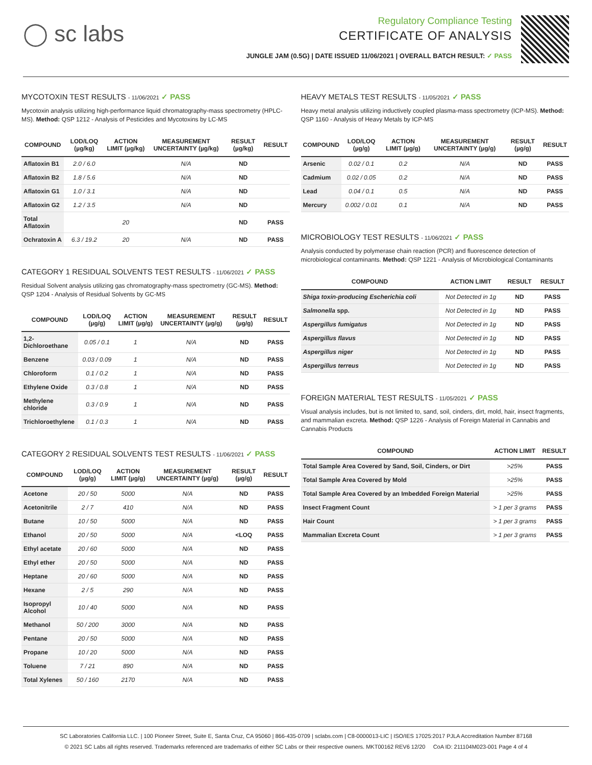◯ sc labs
Regulatory Compliance Testing
CERTIFICATE OF ANALYSIS
JUNGLE JAM (0.5G) | DATE ISSUED 11/06/2021 | OVERALL BATCH RESULT: ✓ PASS
MYCOTOXIN TEST RESULTS - 11/06/2021 ✓ PASS
Mycotoxin analysis utilizing high-performance liquid chromatography-mass spectrometry (HPLC-MS). Method: QSP 1212 - Analysis of Pesticides and Mycotoxins by LC-MS
| COMPOUND | LOD/LOQ (µg/kg) | ACTION LIMIT (µg/kg) | MEASUREMENT UNCERTAINTY (µg/kg) | RESULT (µg/kg) | RESULT |
| --- | --- | --- | --- | --- | --- |
| Aflatoxin B1 | 2.0 / 6.0 | | N/A | ND | |
| Aflatoxin B2 | 1.8 / 5.6 | | N/A | ND | |
| Aflatoxin G1 | 1.0 / 3.1 | | N/A | ND | |
| Aflatoxin G2 | 1.2 / 3.5 | | N/A | ND | |
| Total Aflatoxin | | 20 | | ND | PASS |
| Ochratoxin A | 6.3 / 19.2 | 20 | N/A | ND | PASS |
CATEGORY 1 RESIDUAL SOLVENTS TEST RESULTS - 11/06/2021 ✓ PASS
Residual Solvent analysis utilizing gas chromatography-mass spectrometry (GC-MS). Method: QSP 1204 - Analysis of Residual Solvents by GC-MS
| COMPOUND | LOD/LOQ (µg/g) | ACTION LIMIT (µg/g) | MEASUREMENT UNCERTAINTY (µg/g) | RESULT (µg/g) | RESULT |
| --- | --- | --- | --- | --- | --- |
| 1,2-Dichloroethane | 0.05 / 0.1 | 1 | N/A | ND | PASS |
| Benzene | 0.03 / 0.09 | 1 | N/A | ND | PASS |
| Chloroform | 0.1 / 0.2 | 1 | N/A | ND | PASS |
| Ethylene Oxide | 0.3 / 0.8 | 1 | N/A | ND | PASS |
| Methylene chloride | 0.3 / 0.9 | 1 | N/A | ND | PASS |
| Trichloroethylene | 0.1 / 0.3 | 1 | N/A | ND | PASS |
CATEGORY 2 RESIDUAL SOLVENTS TEST RESULTS - 11/06/2021 ✓ PASS
| COMPOUND | LOD/LOQ (µg/g) | ACTION LIMIT (µg/g) | MEASUREMENT UNCERTAINTY (µg/g) | RESULT (µg/g) | RESULT |
| --- | --- | --- | --- | --- | --- |
| Acetone | 20 / 50 | 5000 | N/A | ND | PASS |
| Acetonitrile | 2 / 7 | 410 | N/A | ND | PASS |
| Butane | 10 / 50 | 5000 | N/A | ND | PASS |
| Ethanol | 20 / 50 | 5000 | N/A | <LOQ | PASS |
| Ethyl acetate | 20 / 60 | 5000 | N/A | ND | PASS |
| Ethyl ether | 20 / 50 | 5000 | N/A | ND | PASS |
| Heptane | 20 / 60 | 5000 | N/A | ND | PASS |
| Hexane | 2 / 5 | 290 | N/A | ND | PASS |
| Isopropyl Alcohol | 10 / 40 | 5000 | N/A | ND | PASS |
| Methanol | 50 / 200 | 3000 | N/A | ND | PASS |
| Pentane | 20 / 50 | 5000 | N/A | ND | PASS |
| Propane | 10 / 20 | 5000 | N/A | ND | PASS |
| Toluene | 7 / 21 | 890 | N/A | ND | PASS |
| Total Xylenes | 50 / 160 | 2170 | N/A | ND | PASS |
HEAVY METALS TEST RESULTS - 11/05/2021 ✓ PASS
Heavy metal analysis utilizing inductively coupled plasma-mass spectrometry (ICP-MS). Method: QSP 1160 - Analysis of Heavy Metals by ICP-MS
| COMPOUND | LOD/LOQ (µg/g) | ACTION LIMIT (µg/g) | MEASUREMENT UNCERTAINTY (µg/g) | RESULT (µg/g) | RESULT |
| --- | --- | --- | --- | --- | --- |
| Arsenic | 0.02 / 0.1 | 0.2 | N/A | ND | PASS |
| Cadmium | 0.02 / 0.05 | 0.2 | N/A | ND | PASS |
| Lead | 0.04 / 0.1 | 0.5 | N/A | ND | PASS |
| Mercury | 0.002 / 0.01 | 0.1 | N/A | ND | PASS |
MICROBIOLOGY TEST RESULTS - 11/06/2021 ✓ PASS
Analysis conducted by polymerase chain reaction (PCR) and fluorescence detection of microbiological contaminants. Method: QSP 1221 - Analysis of Microbiological Contaminants
| COMPOUND | ACTION LIMIT | RESULT | RESULT |
| --- | --- | --- | --- |
| Shiga toxin-producing Escherichia coli | Not Detected in 1g | ND | PASS |
| Salmonella spp. | Not Detected in 1g | ND | PASS |
| Aspergillus fumigatus | Not Detected in 1g | ND | PASS |
| Aspergillus flavus | Not Detected in 1g | ND | PASS |
| Aspergillus niger | Not Detected in 1g | ND | PASS |
| Aspergillus terreus | Not Detected in 1g | ND | PASS |
FOREIGN MATERIAL TEST RESULTS - 11/05/2021 ✓ PASS
Visual analysis includes, but is not limited to, sand, soil, cinders, dirt, mold, hair, insect fragments, and mammalian excreta. Method: QSP 1226 - Analysis of Foreign Material in Cannabis and Cannabis Products
| COMPOUND | ACTION LIMIT | RESULT |
| --- | --- | --- |
| Total Sample Area Covered by Sand, Soil, Cinders, or Dirt | >25% | PASS |
| Total Sample Area Covered by Mold | >25% | PASS |
| Total Sample Area Covered by an Imbedded Foreign Material | >25% | PASS |
| Insect Fragment Count | > 1 per 3 grams | PASS |
| Hair Count | > 1 per 3 grams | PASS |
| Mammalian Excreta Count | > 1 per 3 grams | PASS |
SC Laboratories California LLC. | 100 Pioneer Street, Suite E, Santa Cruz, CA 95060 | 866-435-0709 | sclabs.com | C8-0000013-LIC | ISO/IES 17025:2017 PJLA Accreditation Number 87168
© 2021 SC Labs all rights reserved. Trademarks referenced are trademarks of either SC Labs or their respective owners. MKT00162 REV6 12/20 CoA ID: 211104M023-001 Page 4 of 4